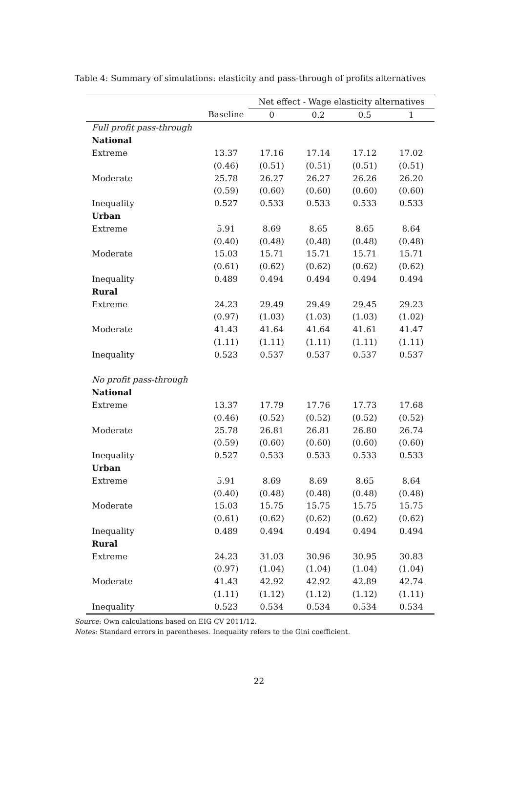Table 4: Summary of simulations: elasticity and pass-through of profits alternatives
| | | Net effect - Wage elasticity alternatives | | | |
| --- | --- | --- | --- | --- | --- |
| | Baseline | 0 | 0.2 | 0.5 | 1 |
| Full profit pass-through | | | | | |
| National | | | | | |
| Extreme | 13.37 | 17.16 | 17.14 | 17.12 | 17.02 |
| | (0.46) | (0.51) | (0.51) | (0.51) | (0.51) |
| Moderate | 25.78 | 26.27 | 26.27 | 26.26 | 26.20 |
| | (0.59) | (0.60) | (0.60) | (0.60) | (0.60) |
| Inequality | 0.527 | 0.533 | 0.533 | 0.533 | 0.533 |
| Urban | | | | | |
| Extreme | 5.91 | 8.69 | 8.65 | 8.65 | 8.64 |
| | (0.40) | (0.48) | (0.48) | (0.48) | (0.48) |
| Moderate | 15.03 | 15.71 | 15.71 | 15.71 | 15.71 |
| | (0.61) | (0.62) | (0.62) | (0.62) | (0.62) |
| Inequality | 0.489 | 0.494 | 0.494 | 0.494 | 0.494 |
| Rural | | | | | |
| Extreme | 24.23 | 29.49 | 29.49 | 29.45 | 29.23 |
| | (0.97) | (1.03) | (1.03) | (1.03) | (1.02) |
| Moderate | 41.43 | 41.64 | 41.64 | 41.61 | 41.47 |
| | (1.11) | (1.11) | (1.11) | (1.11) | (1.11) |
| Inequality | 0.523 | 0.537 | 0.537 | 0.537 | 0.537 |
| No profit pass-through | | | | | |
| National | | | | | |
| Extreme | 13.37 | 17.79 | 17.76 | 17.73 | 17.68 |
| | (0.46) | (0.52) | (0.52) | (0.52) | (0.52) |
| Moderate | 25.78 | 26.81 | 26.81 | 26.80 | 26.74 |
| | (0.59) | (0.60) | (0.60) | (0.60) | (0.60) |
| Inequality | 0.527 | 0.533 | 0.533 | 0.533 | 0.533 |
| Urban | | | | | |
| Extreme | 5.91 | 8.69 | 8.69 | 8.65 | 8.64 |
| | (0.40) | (0.48) | (0.48) | (0.48) | (0.48) |
| Moderate | 15.03 | 15.75 | 15.75 | 15.75 | 15.75 |
| | (0.61) | (0.62) | (0.62) | (0.62) | (0.62) |
| Inequality | 0.489 | 0.494 | 0.494 | 0.494 | 0.494 |
| Rural | | | | | |
| Extreme | 24.23 | 31.03 | 30.96 | 30.95 | 30.83 |
| | (0.97) | (1.04) | (1.04) | (1.04) | (1.04) |
| Moderate | 41.43 | 42.92 | 42.92 | 42.89 | 42.74 |
| | (1.11) | (1.12) | (1.12) | (1.12) | (1.11) |
| Inequality | 0.523 | 0.534 | 0.534 | 0.534 | 0.534 |
Source: Own calculations based on EIG CV 2011/12.
Notes: Standard errors in parentheses. Inequality refers to the Gini coefficient.
22